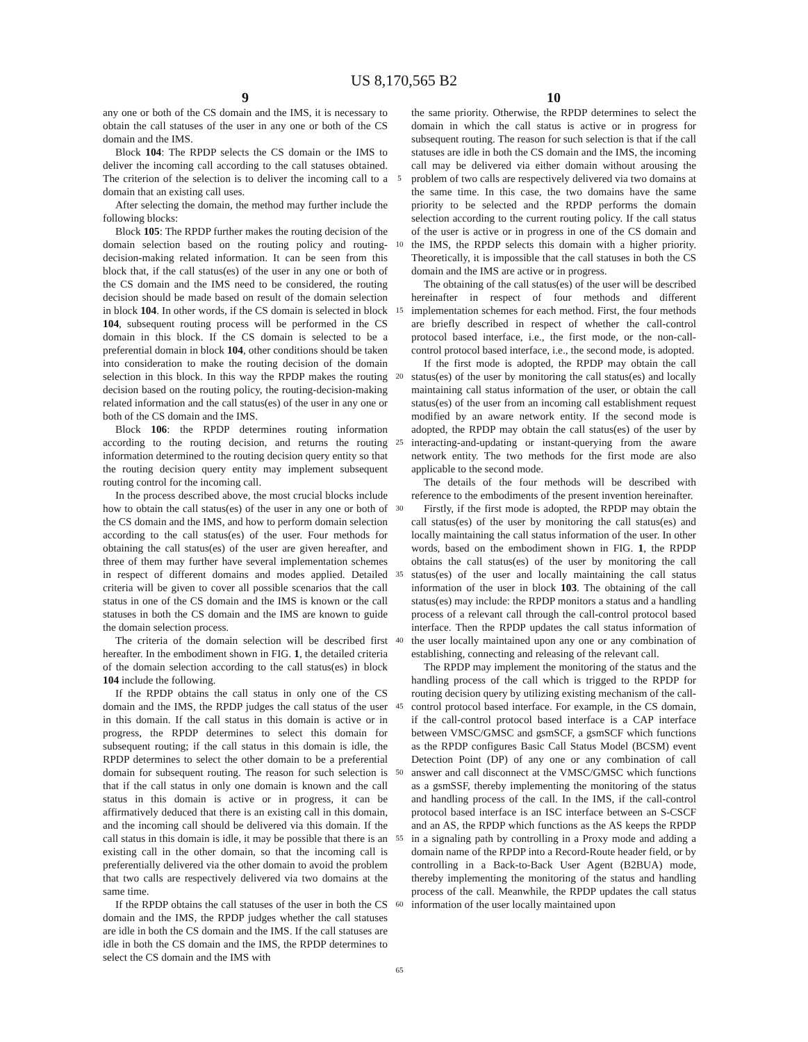US 8,170,565 B2
9
any one or both of the CS domain and the IMS, it is necessary to obtain the call statuses of the user in any one or both of the CS domain and the IMS.
Block 104: The RPDP selects the CS domain or the IMS to deliver the incoming call according to the call statuses obtained. The criterion of the selection is to deliver the incoming call to a domain that an existing call uses.
After selecting the domain, the method may further include the following blocks:
Block 105: The RPDP further makes the routing decision of the domain selection based on the routing policy and routing-decision-making related information. It can be seen from this block that, if the call status(es) of the user in any one or both of the CS domain and the IMS need to be considered, the routing decision should be made based on result of the domain selection in block 104. In other words, if the CS domain is selected in block 104, subsequent routing process will be performed in the CS domain in this block. If the CS domain is selected to be a preferential domain in block 104, other conditions should be taken into consideration to make the routing decision of the domain selection in this block. In this way the RPDP makes the routing decision based on the routing policy, the routing-decision-making related information and the call status(es) of the user in any one or both of the CS domain and the IMS.
Block 106: the RPDP determines routing information according to the routing decision, and returns the routing information determined to the routing decision query entity so that the routing decision query entity may implement subsequent routing control for the incoming call.
In the process described above, the most crucial blocks include how to obtain the call status(es) of the user in any one or both of the CS domain and the IMS, and how to perform domain selection according to the call status(es) of the user. Four methods for obtaining the call status(es) of the user are given hereafter, and three of them may further have several implementation schemes in respect of different domains and modes applied. Detailed criteria will be given to cover all possible scenarios that the call status in one of the CS domain and the IMS is known or the call statuses in both the CS domain and the IMS are known to guide the domain selection process.
The criteria of the domain selection will be described first hereafter. In the embodiment shown in FIG. 1, the detailed criteria of the domain selection according to the call status(es) in block 104 include the following.
If the RPDP obtains the call status in only one of the CS domain and the IMS, the RPDP judges the call status of the user in this domain. If the call status in this domain is active or in progress, the RPDP determines to select this domain for subsequent routing; if the call status in this domain is idle, the RPDP determines to select the other domain to be a preferential domain for subsequent routing. The reason for such selection is that if the call status in only one domain is known and the call status in this domain is active or in progress, it can be affirmatively deduced that there is an existing call in this domain, and the incoming call should be delivered via this domain. If the call status in this domain is idle, it may be possible that there is an existing call in the other domain, so that the incoming call is preferentially delivered via the other domain to avoid the problem that two calls are respectively delivered via two domains at the same time.
If the RPDP obtains the call statuses of the user in both the CS domain and the IMS, the RPDP judges whether the call statuses are idle in both the CS domain and the IMS. If the call statuses are idle in both the CS domain and the IMS, the RPDP determines to select the CS domain and the IMS with
5
10
15
20
25
30
35
40
45
50
55
60
65
10
the same priority. Otherwise, the RPDP determines to select the domain in which the call status is active or in progress for subsequent routing. The reason for such selection is that if the call statuses are idle in both the CS domain and the IMS, the incoming call may be delivered via either domain without arousing the problem of two calls are respectively delivered via two domains at the same time. In this case, the two domains have the same priority to be selected and the RPDP performs the domain selection according to the current routing policy. If the call status of the user is active or in progress in one of the CS domain and the IMS, the RPDP selects this domain with a higher priority. Theoretically, it is impossible that the call statuses in both the CS domain and the IMS are active or in progress.
The obtaining of the call status(es) of the user will be described hereinafter in respect of four methods and different implementation schemes for each method. First, the four methods are briefly described in respect of whether the call-control protocol based interface, i.e., the first mode, or the non-call-control protocol based interface, i.e., the second mode, is adopted.
If the first mode is adopted, the RPDP may obtain the call status(es) of the user by monitoring the call status(es) and locally maintaining call status information of the user, or obtain the call status(es) of the user from an incoming call establishment request modified by an aware network entity. If the second mode is adopted, the RPDP may obtain the call status(es) of the user by interacting-and-updating or instant-querying from the aware network entity. The two methods for the first mode are also applicable to the second mode.
The details of the four methods will be described with reference to the embodiments of the present invention hereinafter.
Firstly, if the first mode is adopted, the RPDP may obtain the call status(es) of the user by monitoring the call status(es) and locally maintaining the call status information of the user. In other words, based on the embodiment shown in FIG. 1, the RPDP obtains the call status(es) of the user by monitoring the call status(es) of the user and locally maintaining the call status information of the user in block 103. The obtaining of the call status(es) may include: the RPDP monitors a status and a handling process of a relevant call through the call-control protocol based interface. Then the RPDP updates the call status information of the user locally maintained upon any one or any combination of establishing, connecting and releasing of the relevant call.
The RPDP may implement the monitoring of the status and the handling process of the call which is trigged to the RPDP for routing decision query by utilizing existing mechanism of the call-control protocol based interface. For example, in the CS domain, if the call-control protocol based interface is a CAP interface between VMSC/GMSC and gsmSCF, a gsmSCF which functions as the RPDP configures Basic Call Status Model (BCSM) event Detection Point (DP) of any one or any combination of call answer and call disconnect at the VMSC/GMSC which functions as a gsmSSF, thereby implementing the monitoring of the status and handling process of the call. In the IMS, if the call-control protocol based interface is an ISC interface between an S-CSCF and an AS, the RPDP which functions as the AS keeps the RPDP in a signaling path by controlling in a Proxy mode and adding a domain name of the RPDP into a Record-Route header field, or by controlling in a Back-to-Back User Agent (B2BUA) mode, thereby implementing the monitoring of the status and handling process of the call. Meanwhile, the RPDP updates the call status information of the user locally maintained upon